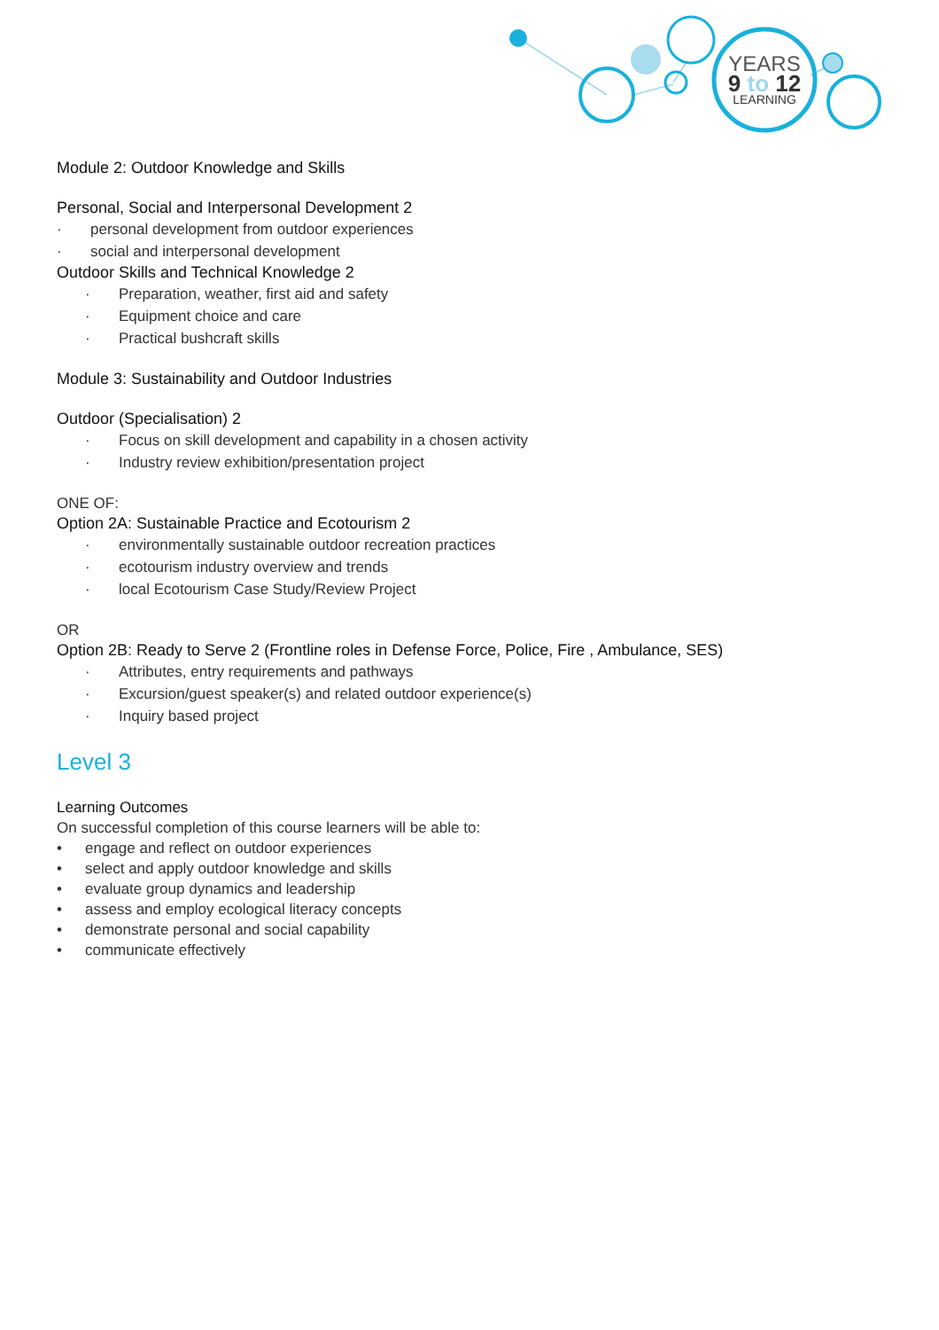YEARS
9 to 12
LEARNING
Module 2: Outdoor Knowledge and Skills
Personal, Social and Interpersonal Development 2
· personal development from outdoor experiences
· social and interpersonal development
Outdoor Skills and Technical Knowledge 2
· Preparation, weather, first aid and safety
· Equipment choice and care
· Practical bushcraft skills
Module 3: Sustainability and Outdoor Industries
Outdoor (Specialisation) 2
· Focus on skill development and capability in a chosen activity
· Industry review exhibition/presentation project
ONE OF:
Option 2A: Sustainable Practice and Ecotourism 2
· environmentally sustainable outdoor recreation practices
· ecotourism industry overview and trends
· local Ecotourism Case Study/Review Project
OR
Option 2B: Ready to Serve 2 (Frontline roles in Defense Force, Police, Fire , Ambulance, SES)
· Attributes, entry requirements and pathways
· Excursion/guest speaker(s) and related outdoor experience(s)
· Inquiry based project
Level 3
Learning Outcomes
On successful completion of this course learners will be able to:
• engage and reflect on outdoor experiences
• select and apply outdoor knowledge and skills
• evaluate group dynamics and leadership
• assess and employ ecological literacy concepts
• demonstrate personal and social capability
• communicate effectively